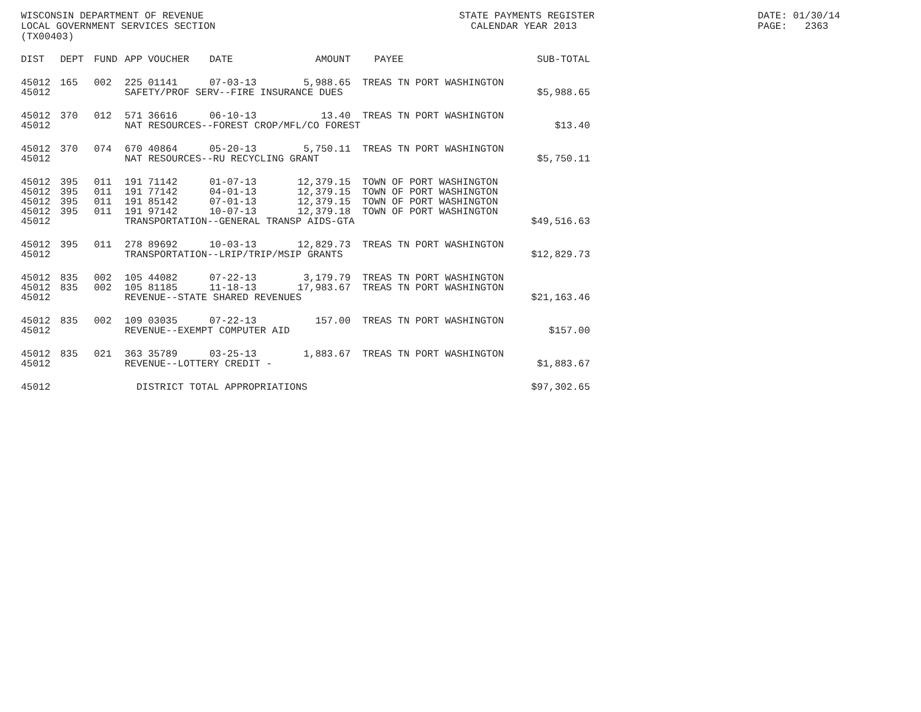WISCONSIN DEPARTMENT OF REVENUE LOCAL GOVERNMENT SERVICES SECTION (TX00403)
STATE PAYMENTS REGISTER CALENDAR YEAR 2013
DATE: 01/30/14 PAGE: 2363
| DIST | DEPT | FUND | APP | VOUCHER | DATE | AMOUNT | PAYEE | SUB-TOTAL |
| --- | --- | --- | --- | --- | --- | --- | --- | --- |
| 45012 | 165 | 002 | 225 | 01141 | 07-03-13 | 5,988.65 | TREAS TN PORT WASHINGTON | |
| 45012 | | | SAFETY/PROF SERV--FIRE INSURANCE DUES | | | | | $5,988.65 |
| 45012 | 370 | 012 | 571 | 36616 | 06-10-13 | 13.40 | TREAS TN PORT WASHINGTON | |
| 45012 | | | NAT RESOURCES--FOREST CROP/MFL/CO FOREST | | | | | $13.40 |
| 45012 | 370 | 074 | 670 | 40864 | 05-20-13 | 5,750.11 | TREAS TN PORT WASHINGTON | |
| 45012 | | | NAT RESOURCES--RU RECYCLING GRANT | | | | | $5,750.11 |
| 45012 | 395 | 011 | 191 | 71142 | 01-07-13 | 12,379.15 | TOWN OF PORT WASHINGTON | |
| 45012 | 395 | 011 | 191 | 77142 | 04-01-13 | 12,379.15 | TOWN OF PORT WASHINGTON | |
| 45012 | 395 | 011 | 191 | 85142 | 07-01-13 | 12,379.15 | TOWN OF PORT WASHINGTON | |
| 45012 | 395 | 011 | 191 | 97142 | 10-07-13 | 12,379.18 | TOWN OF PORT WASHINGTON | |
| 45012 | | | TRANSPORTATION--GENERAL TRANSP AIDS-GTA | | | | | $49,516.63 |
| 45012 | 395 | 011 | 278 | 89692 | 10-03-13 | 12,829.73 | TREAS TN PORT WASHINGTON | |
| 45012 | | | TRANSPORTATION--LRIP/TRIP/MSIP GRANTS | | | | | $12,829.73 |
| 45012 | 835 | 002 | 105 | 44082 | 07-22-13 | 3,179.79 | TREAS TN PORT WASHINGTON | |
| 45012 | 835 | 002 | 105 | 81185 | 11-18-13 | 17,983.67 | TREAS TN PORT WASHINGTON | |
| 45012 | | | REVENUE--STATE SHARED REVENUES | | | | | $21,163.46 |
| 45012 | 835 | 002 | 109 | 03035 | 07-22-13 | 157.00 | TREAS TN PORT WASHINGTON | |
| 45012 | | | REVENUE--EXEMPT COMPUTER AID | | | | | $157.00 |
| 45012 | 835 | 021 | 363 | 35789 | 03-25-13 | 1,883.67 | TREAS TN PORT WASHINGTON | |
| 45012 | | | REVENUE--LOTTERY CREDIT - | | | | | $1,883.67 |
| 45012 | | | DISTRICT TOTAL APPROPRIATIONS | | | | | $97,302.65 |